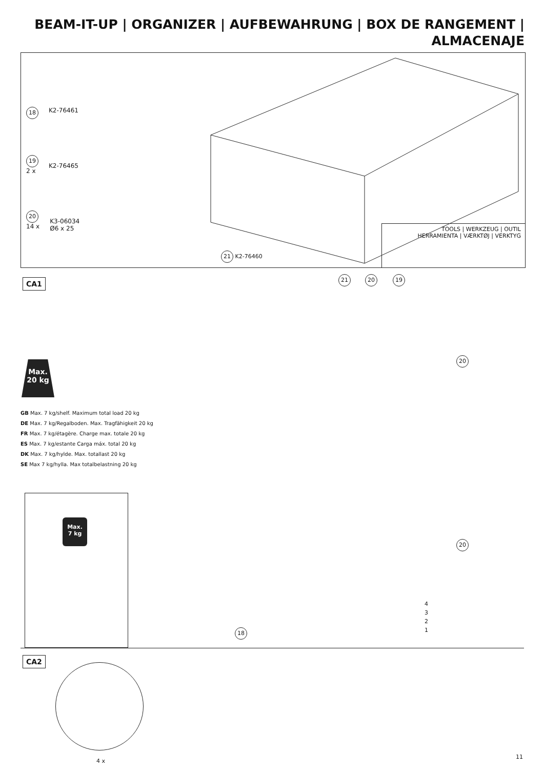BEAM-IT-UP | ORGANIZER | AUFBEWAHRUNG | BOX DE RANGEMENT | ALMACENAJE
18 K2-76461
19
2 x
K2-76465
20
14 x
K3-06034
Ø6 x 25
21 K2-76460
TOOLS | WERKZEUG | OUTIL
HERRAMIENTA | VÆRKTØJ | VERKTYG
CA1
Max.
20 kg
GB Max. 7 kg/shelf. Maximum total load 20 kg
DE Max. 7 kg/Regalboden. Max. Tragfähigkeit 20 kg
FR Max. 7 kg/étagère. Charge max. totale 20 kg
ES Max. 7 kg/estante Carga máx. total 20 kg
DK Max. 7 kg/hylde. Max. totallast 20 kg
SE Max 7 kg/hylla. Max totalbelastning 20 kg
Max.
7 kg
21 20 19
20
20
4
3
2
1
18
CA2
4 x
11